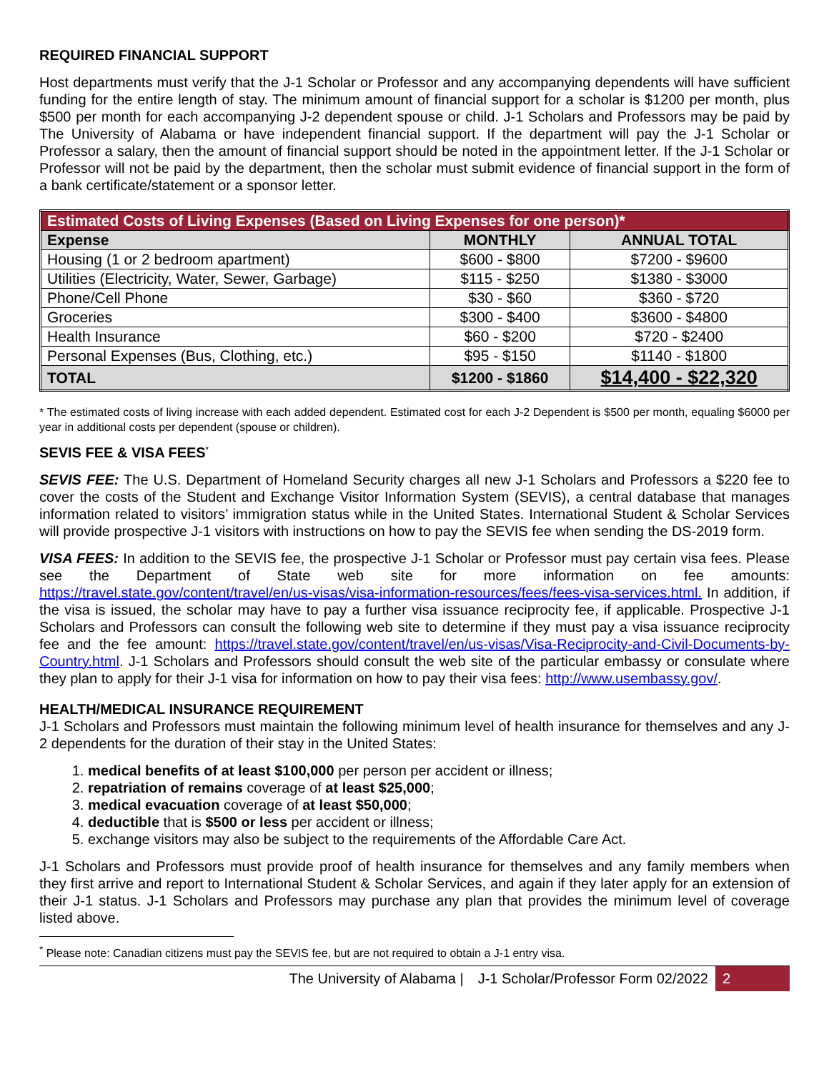REQUIRED FINANCIAL SUPPORT
Host departments must verify that the J-1 Scholar or Professor and any accompanying dependents will have sufficient funding for the entire length of stay. The minimum amount of financial support for a scholar is $1200 per month, plus $500 per month for each accompanying J-2 dependent spouse or child. J-1 Scholars and Professors may be paid by The University of Alabama or have independent financial support. If the department will pay the J-1 Scholar or Professor a salary, then the amount of financial support should be noted in the appointment letter. If the J-1 Scholar or Professor will not be paid by the department, then the scholar must submit evidence of financial support in the form of a bank certificate/statement or a sponsor letter.
| Estimated Costs of Living Expenses (Based on Living Expenses for one person)* | | |
| --- | --- | --- |
| Expense | MONTHLY | ANNUAL TOTAL |
| Housing (1 or 2 bedroom apartment) | $600 - $800 | $7200 - $9600 |
| Utilities (Electricity, Water, Sewer, Garbage) | $115 - $250 | $1380 - $3000 |
| Phone/Cell Phone | $30 - $60 | $360 - $720 |
| Groceries | $300 - $400 | $3600 - $4800 |
| Health Insurance | $60 - $200 | $720 - $2400 |
| Personal Expenses (Bus, Clothing, etc.) | $95 - $150 | $1140 - $1800 |
| TOTAL | $1200 - $1860 | $14,400 - $22,320 |
* The estimated costs of living increase with each added dependent. Estimated cost for each J-2 Dependent is $500 per month, equaling $6000 per year in additional costs per dependent (spouse or children).
SEVIS FEE & VISA FEES<sup>*</sup>
SEVIS FEE: The U.S. Department of Homeland Security charges all new J-1 Scholars and Professors a $220 fee to cover the costs of the Student and Exchange Visitor Information System (SEVIS), a central database that manages information related to visitors’ immigration status while in the United States. International Student & Scholar Services will provide prospective J-1 visitors with instructions on how to pay the SEVIS fee when sending the DS-2019 form.
VISA FEES: In addition to the SEVIS fee, the prospective J-1 Scholar or Professor must pay certain visa fees. Please see the Department of State web site for more information on fee amounts: https://travel.state.gov/content/travel/en/us-visas/visa-information-resources/fees/fees-visa-services.html. In addition, if the visa is issued, the scholar may have to pay a further visa issuance reciprocity fee, if applicable. Prospective J-1 Scholars and Professors can consult the following web site to determine if they must pay a visa issuance reciprocity fee and the fee amount: https://travel.state.gov/content/travel/en/us-visas/Visa-Reciprocity-and-Civil-Documents-by-Country.html. J-1 Scholars and Professors should consult the web site of the particular embassy or consulate where they plan to apply for their J-1 visa for information on how to pay their visa fees: http://www.usembassy.gov/.
HEALTH/MEDICAL INSURANCE REQUIREMENT
J-1 Scholars and Professors must maintain the following minimum level of health insurance for themselves and any J-2 dependents for the duration of their stay in the United States:
1. medical benefits of at least $100,000 per person per accident or illness;
2. repatriation of remains coverage of at least $25,000;
3. medical evacuation coverage of at least $50,000;
4. deductible that is $500 or less per accident or illness;
5. exchange visitors may also be subject to the requirements of the Affordable Care Act.
J-1 Scholars and Professors must provide proof of health insurance for themselves and any family members when they first arrive and report to International Student & Scholar Services, and again if they later apply for an extension of their J-1 status. J-1 Scholars and Professors may purchase any plan that provides the minimum level of coverage listed above.
<sup>*</sup> Please note: Canadian citizens must pay the SEVIS fee, but are not required to obtain a J-1 entry visa.
The University of Alabama | J-1 Scholar/Professor Form 02/2022 2